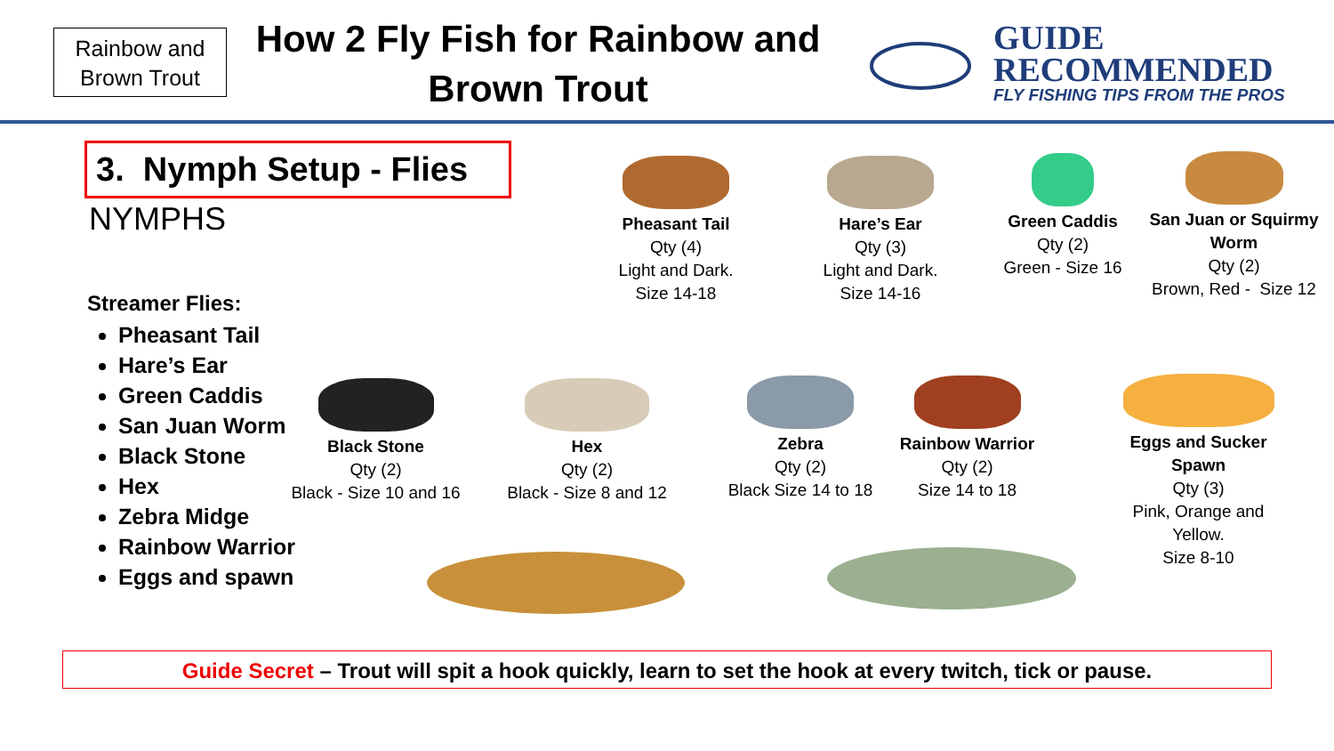Rainbow and Brown Trout
How 2 Fly Fish for Rainbow and Brown Trout
GUIDE
RECOMMENDED
FLY FISHING TIPS FROM THE PROS
3. Nymph Setup - Flies
NYMPHS
Streamer Flies:
Pheasant Tail
Hare’s Ear
Green Caddis
San Juan Worm
Black Stone
Hex
Zebra Midge
Rainbow Warrior
Eggs and spawn
Pheasant Tail
Qty (4)
Light and Dark.
Size 14-18
Hare’s Ear
Qty (3)
Light and Dark.
Size 14-16
Green Caddis
Qty (2)
Green - Size 16
San Juan or Squirmy Worm
Qty (2)
Brown, Red - Size 12
Black Stone
Qty (2)
Black - Size 10 and 16
Hex
Qty (2)
Black - Size 8 and 12
Zebra
Qty (2)
Black Size 14 to 18
Rainbow Warrior
Qty (2)
Size 14 to 18
Eggs and Sucker Spawn
Qty (3)
Pink, Orange and Yellow.
Size 8-10
Guide Secret – Trout will spit a hook quickly, learn to set the hook at every twitch, tick or pause.